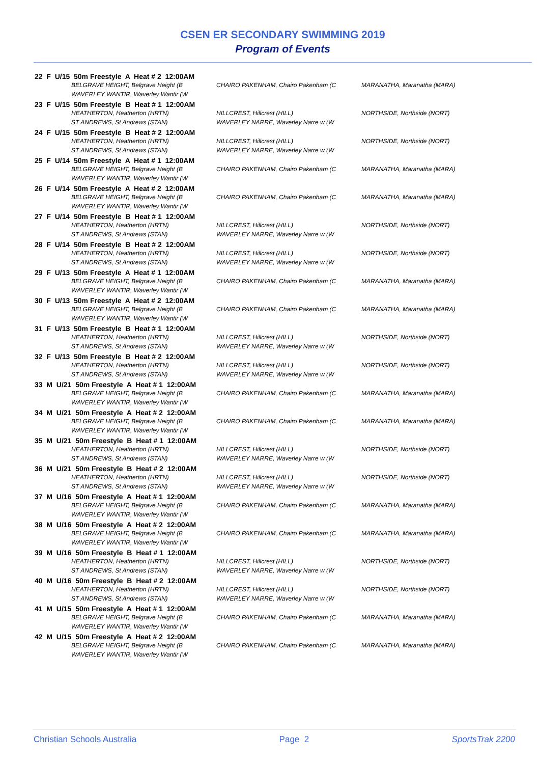CSEN ER SECONDARY SWIMMING 2019
Program of Events
| 22 F U/15 50m Freestyle A Heat # 2 12:00AM | | |
| BELGRAVE HEIGHT, Belgrave Height (B | CHAIRO PAKENHAM, Chairo Pakenham (C | MARANATHA, Maranatha (MARA) |
| WAVERLEY WANTIR, Waverley Wantir (W | | |
| 23 F U/15 50m Freestyle B Heat # 1 12:00AM | | |
| HEATHERTON, Heatherton (HRTN) | HILLCREST, Hillcrest (HILL) | NORTHSIDE, Northside (NORT) |
| ST ANDREWS, St Andrews (STAN) | WAVERLEY NARRE, Waverley Narre w (W | |
| 24 F U/15 50m Freestyle B Heat # 2 12:00AM | | |
| HEATHERTON, Heatherton (HRTN) | HILLCREST, Hillcrest (HILL) | NORTHSIDE, Northside (NORT) |
| ST ANDREWS, St Andrews (STAN) | WAVERLEY NARRE, Waverley Narre w (W | |
| 25 F U/14 50m Freestyle A Heat # 1 12:00AM | | |
| BELGRAVE HEIGHT, Belgrave Height (B | CHAIRO PAKENHAM, Chairo Pakenham (C | MARANATHA, Maranatha (MARA) |
| WAVERLEY WANTIR, Waverley Wantir (W | | |
| 26 F U/14 50m Freestyle A Heat # 2 12:00AM | | |
| BELGRAVE HEIGHT, Belgrave Height (B | CHAIRO PAKENHAM, Chairo Pakenham (C | MARANATHA, Maranatha (MARA) |
| WAVERLEY WANTIR, Waverley Wantir (W | | |
| 27 F U/14 50m Freestyle B Heat # 1 12:00AM | | |
| HEATHERTON, Heatherton (HRTN) | HILLCREST, Hillcrest (HILL) | NORTHSIDE, Northside (NORT) |
| ST ANDREWS, St Andrews (STAN) | WAVERLEY NARRE, Waverley Narre w (W | |
| 28 F U/14 50m Freestyle B Heat # 2 12:00AM | | |
| HEATHERTON, Heatherton (HRTN) | HILLCREST, Hillcrest (HILL) | NORTHSIDE, Northside (NORT) |
| ST ANDREWS, St Andrews (STAN) | WAVERLEY NARRE, Waverley Narre w (W | |
| 29 F U/13 50m Freestyle A Heat # 1 12:00AM | | |
| BELGRAVE HEIGHT, Belgrave Height (B | CHAIRO PAKENHAM, Chairo Pakenham (C | MARANATHA, Maranatha (MARA) |
| WAVERLEY WANTIR, Waverley Wantir (W | | |
| 30 F U/13 50m Freestyle A Heat # 2 12:00AM | | |
| BELGRAVE HEIGHT, Belgrave Height (B | CHAIRO PAKENHAM, Chairo Pakenham (C | MARANATHA, Maranatha (MARA) |
| WAVERLEY WANTIR, Waverley Wantir (W | | |
| 31 F U/13 50m Freestyle B Heat # 1 12:00AM | | |
| HEATHERTON, Heatherton (HRTN) | HILLCREST, Hillcrest (HILL) | NORTHSIDE, Northside (NORT) |
| ST ANDREWS, St Andrews (STAN) | WAVERLEY NARRE, Waverley Narre w (W | |
| 32 F U/13 50m Freestyle B Heat # 2 12:00AM | | |
| HEATHERTON, Heatherton (HRTN) | HILLCREST, Hillcrest (HILL) | NORTHSIDE, Northside (NORT) |
| ST ANDREWS, St Andrews (STAN) | WAVERLEY NARRE, Waverley Narre w (W | |
| 33 M U/21 50m Freestyle A Heat # 1 12:00AM | | |
| BELGRAVE HEIGHT, Belgrave Height (B | CHAIRO PAKENHAM, Chairo Pakenham (C | MARANATHA, Maranatha (MARA) |
| WAVERLEY WANTIR, Waverley Wantir (W | | |
| 34 M U/21 50m Freestyle A Heat # 2 12:00AM | | |
| BELGRAVE HEIGHT, Belgrave Height (B | CHAIRO PAKENHAM, Chairo Pakenham (C | MARANATHA, Maranatha (MARA) |
| WAVERLEY WANTIR, Waverley Wantir (W | | |
| 35 M U/21 50m Freestyle B Heat # 1 12:00AM | | |
| HEATHERTON, Heatherton (HRTN) | HILLCREST, Hillcrest (HILL) | NORTHSIDE, Northside (NORT) |
| ST ANDREWS, St Andrews (STAN) | WAVERLEY NARRE, Waverley Narre w (W | |
| 36 M U/21 50m Freestyle B Heat # 2 12:00AM | | |
| HEATHERTON, Heatherton (HRTN) | HILLCREST, Hillcrest (HILL) | NORTHSIDE, Northside (NORT) |
| ST ANDREWS, St Andrews (STAN) | WAVERLEY NARRE, Waverley Narre w (W | |
| 37 M U/16 50m Freestyle A Heat # 1 12:00AM | | |
| BELGRAVE HEIGHT, Belgrave Height (B | CHAIRO PAKENHAM, Chairo Pakenham (C | MARANATHA, Maranatha (MARA) |
| WAVERLEY WANTIR, Waverley Wantir (W | | |
| 38 M U/16 50m Freestyle A Heat # 2 12:00AM | | |
| BELGRAVE HEIGHT, Belgrave Height (B | CHAIRO PAKENHAM, Chairo Pakenham (C | MARANATHA, Maranatha (MARA) |
| WAVERLEY WANTIR, Waverley Wantir (W | | |
| 39 M U/16 50m Freestyle B Heat # 1 12:00AM | | |
| HEATHERTON, Heatherton (HRTN) | HILLCREST, Hillcrest (HILL) | NORTHSIDE, Northside (NORT) |
| ST ANDREWS, St Andrews (STAN) | WAVERLEY NARRE, Waverley Narre w (W | |
| 40 M U/16 50m Freestyle B Heat # 2 12:00AM | | |
| HEATHERTON, Heatherton (HRTN) | HILLCREST, Hillcrest (HILL) | NORTHSIDE, Northside (NORT) |
| ST ANDREWS, St Andrews (STAN) | WAVERLEY NARRE, Waverley Narre w (W | |
| 41 M U/15 50m Freestyle A Heat # 1 12:00AM | | |
| BELGRAVE HEIGHT, Belgrave Height (B | CHAIRO PAKENHAM, Chairo Pakenham (C | MARANATHA, Maranatha (MARA) |
| WAVERLEY WANTIR, Waverley Wantir (W | | |
| 42 M U/15 50m Freestyle A Heat # 2 12:00AM | | |
| BELGRAVE HEIGHT, Belgrave Height (B | CHAIRO PAKENHAM, Chairo Pakenham (C | MARANATHA, Maranatha (MARA) |
| WAVERLEY WANTIR, Waverley Wantir (W | | |
Christian Schools Australia Page 2 SportsTrak 2200